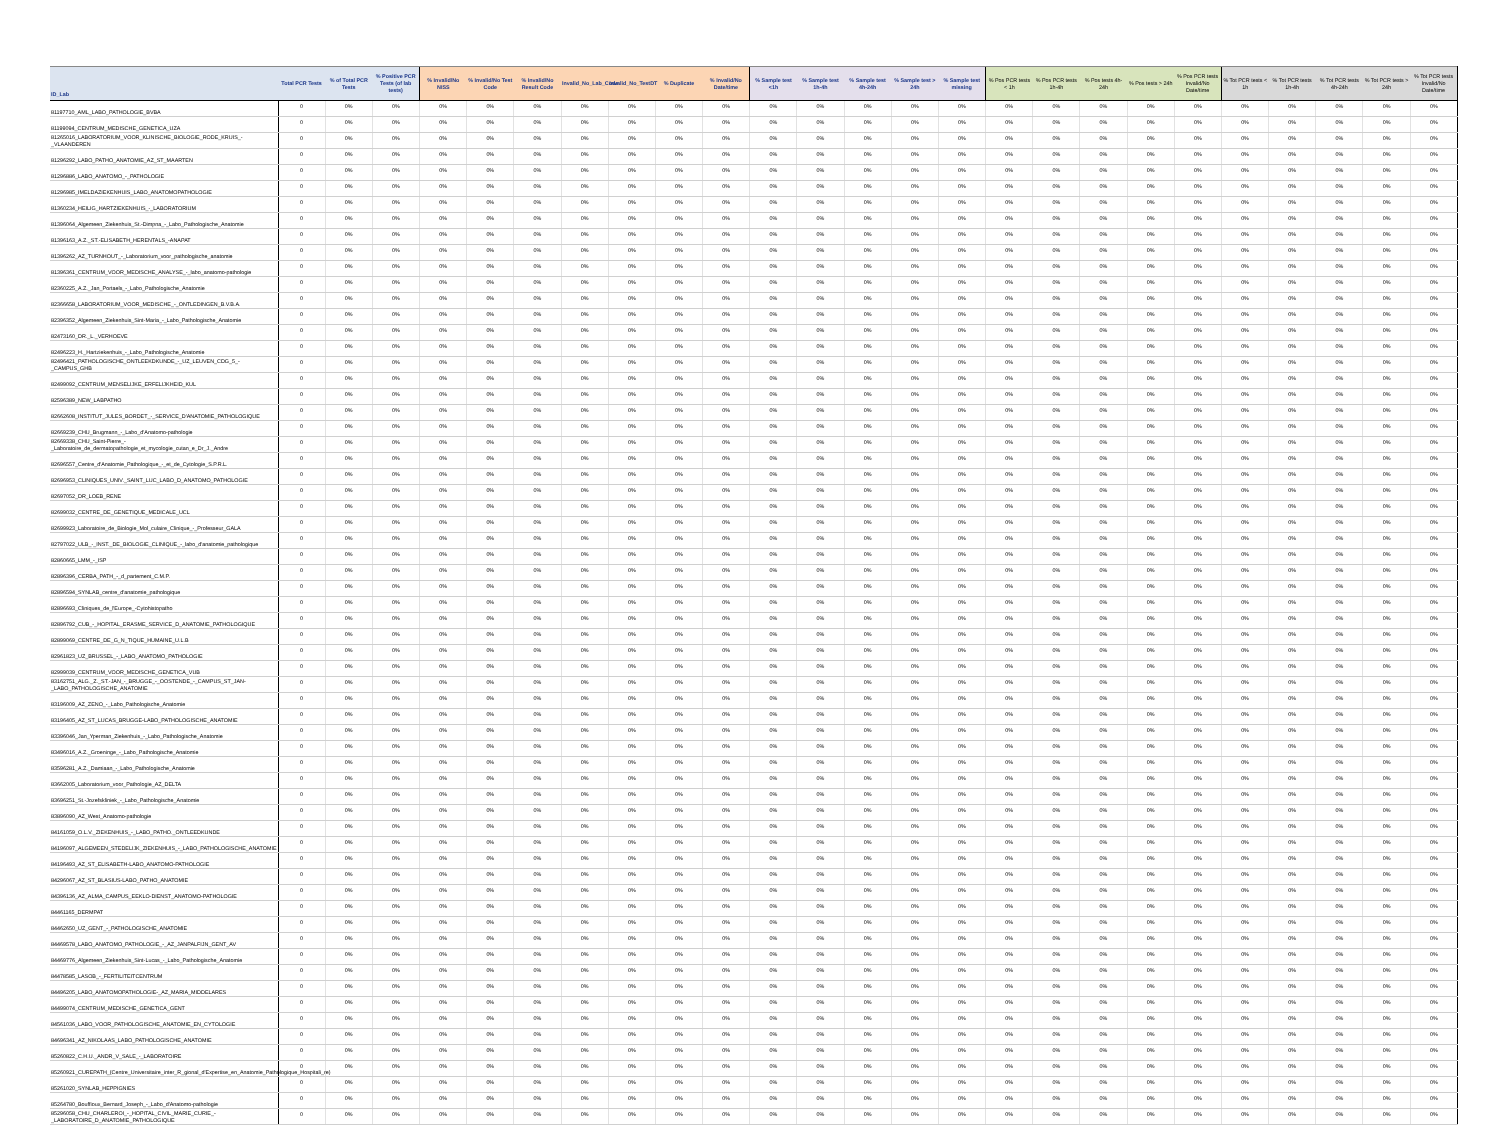| ID_Lab | Total PCR Tests | % of Total PCR Tests | % Positive PCR Tests (of lab tests) | % Invalid/No NISS | % Invalid/No Test Code | % Invalid/No Result Code | Invalid_No_Lab_Code | Invalid_No_TestDT | % Duplicate | % Invalid/No Date/time | % Sample test <1h | % Sample test 1h-4h | % Sample test 4h-24h | % Sample test > 24h | % Sample test missing | % Pos PCR tests < 1h | % Pos PCR tests 1h-4h | % Pos tests 4h-24h | % Pos tests > 24h | % Pos PCR tests Invalid/No Date/time | % Tot PCR tests < 1h | % Tot PCR tests 1h-4h | % Tot PCR tests 4h-24h | % Tot PCR tests > 24h | % Tot PCR tests Invalid/No Date/time |
| --- | --- | --- | --- | --- | --- | --- | --- | --- | --- | --- | --- | --- | --- | --- | --- | --- | --- | --- | --- | --- | --- | --- | --- | --- | --- |
| 81197710_AML_LABO_PATHOLOGIE_BVBA | 0 | 0% | 0% | 0% | 0% | 0% | 0% | 0% | 0% | 0% | 0% | 0% | 0% | 0% | 0% | 0% | 0% | 0% | 0% | 0% | 0% | 0% | 0% | 0% | 0% |
| 81199094_CENTRUM_MEDISCHE_GENETICA_UZA | 0 | 0% | 0% | 0% | 0% | 0% | 0% | 0% | 0% | 0% | 0% | 0% | 0% | 0% | 0% | 0% | 0% | 0% | 0% | 0% | 0% | 0% | 0% | 0% | 0% |
| 81265016_LABORATORIUM_VOOR_KLINISCHE_BIOLOGIE_RODE_KRUIS_-_VLAANDEREN | 0 | 0% | 0% | 0% | 0% | 0% | 0% | 0% | 0% | 0% | 0% | 0% | 0% | 0% | 0% | 0% | 0% | 0% | 0% | 0% | 0% | 0% | 0% | 0% | 0% |
| 81296292_LABO_PATHO_ANATOMIE_AZ_ST_MAARTEN | 0 | 0% | 0% | 0% | 0% | 0% | 0% | 0% | 0% | 0% | 0% | 0% | 0% | 0% | 0% | 0% | 0% | 0% | 0% | 0% | 0% | 0% | 0% | 0% | 0% |
| 81296886_LABO_ANATOMO_-_PATHOLOGIE | 0 | 0% | 0% | 0% | 0% | 0% | 0% | 0% | 0% | 0% | 0% | 0% | 0% | 0% | 0% | 0% | 0% | 0% | 0% | 0% | 0% | 0% | 0% | 0% | 0% |
| 81296985_IMELDAZIEKENHUIS_LABO_ANATOMOPATHOLOGIE | 0 | 0% | 0% | 0% | 0% | 0% | 0% | 0% | 0% | 0% | 0% | 0% | 0% | 0% | 0% | 0% | 0% | 0% | 0% | 0% | 0% | 0% | 0% | 0% | 0% |
| 81360234_HEILIG_HARTZIEKENHUIS_-_LABORATORIUM | 0 | 0% | 0% | 0% | 0% | 0% | 0% | 0% | 0% | 0% | 0% | 0% | 0% | 0% | 0% | 0% | 0% | 0% | 0% | 0% | 0% | 0% | 0% | 0% | 0% |
| 81396064_Algemeen_Ziekenhuis_St.-Dimpna_-_Labo_Pathologische_Anatomie | 0 | 0% | 0% | 0% | 0% | 0% | 0% | 0% | 0% | 0% | 0% | 0% | 0% | 0% | 0% | 0% | 0% | 0% | 0% | 0% | 0% | 0% | 0% | 0% | 0% |
| 81396163_A.Z._ST.-ELISABETH_HERENTALS_-ANAPAT | 0 | 0% | 0% | 0% | 0% | 0% | 0% | 0% | 0% | 0% | 0% | 0% | 0% | 0% | 0% | 0% | 0% | 0% | 0% | 0% | 0% | 0% | 0% | 0% | 0% |
| 81396262_AZ_TURNHOUT_-_Laboratorium_voor_pathologische_anatomie | 0 | 0% | 0% | 0% | 0% | 0% | 0% | 0% | 0% | 0% | 0% | 0% | 0% | 0% | 0% | 0% | 0% | 0% | 0% | 0% | 0% | 0% | 0% | 0% | 0% |
| 81396361_CENTRUM_VOOR_MEDISCHE_ANALYSE_-_labo_anatomo-pathologie | 0 | 0% | 0% | 0% | 0% | 0% | 0% | 0% | 0% | 0% | 0% | 0% | 0% | 0% | 0% | 0% | 0% | 0% | 0% | 0% | 0% | 0% | 0% | 0% | 0% |
| 82360225_A.Z._Jan_Portaels_-_Labo_Pathologische_Anatomie | 0 | 0% | 0% | 0% | 0% | 0% | 0% | 0% | 0% | 0% | 0% | 0% | 0% | 0% | 0% | 0% | 0% | 0% | 0% | 0% | 0% | 0% | 0% | 0% | 0% |
| 82366658_LABORATORIUM_VOOR_MEDISCHE_-_ONTLEDINGEN_B.V.B.A. | 0 | 0% | 0% | 0% | 0% | 0% | 0% | 0% | 0% | 0% | 0% | 0% | 0% | 0% | 0% | 0% | 0% | 0% | 0% | 0% | 0% | 0% | 0% | 0% | 0% |
| 82396352_Algemeen_Ziekenhuis_Sint-Maria_-_Labo_Pathologische_Anatomie | 0 | 0% | 0% | 0% | 0% | 0% | 0% | 0% | 0% | 0% | 0% | 0% | 0% | 0% | 0% | 0% | 0% | 0% | 0% | 0% | 0% | 0% | 0% | 0% | 0% |
| 82473160_DR._L._VERHOEVE | 0 | 0% | 0% | 0% | 0% | 0% | 0% | 0% | 0% | 0% | 0% | 0% | 0% | 0% | 0% | 0% | 0% | 0% | 0% | 0% | 0% | 0% | 0% | 0% | 0% |
| 82496223_H._Hartziekenhuis_-_Labo_Pathologische_Anatomie | 0 | 0% | 0% | 0% | 0% | 0% | 0% | 0% | 0% | 0% | 0% | 0% | 0% | 0% | 0% | 0% | 0% | 0% | 0% | 0% | 0% | 0% | 0% | 0% | 0% |
| 82496421_PATHOLOGISCHE_ONTLEEKDKUNDE_-_UZ_LEUVEN_CDG_5_-_CAMPUS_GHB | 0 | 0% | 0% | 0% | 0% | 0% | 0% | 0% | 0% | 0% | 0% | 0% | 0% | 0% | 0% | 0% | 0% | 0% | 0% | 0% | 0% | 0% | 0% | 0% | 0% |
| 82499092_CENTRUM_MENSELIJKE_ERFELIJKHEID_KUL | 0 | 0% | 0% | 0% | 0% | 0% | 0% | 0% | 0% | 0% | 0% | 0% | 0% | 0% | 0% | 0% | 0% | 0% | 0% | 0% | 0% | 0% | 0% | 0% | 0% |
| 82596389_NEW_LABPATHO | 0 | 0% | 0% | 0% | 0% | 0% | 0% | 0% | 0% | 0% | 0% | 0% | 0% | 0% | 0% | 0% | 0% | 0% | 0% | 0% | 0% | 0% | 0% | 0% | 0% |
| 82662608_INSTITUT_JULES_BORDET_-_SERVICE_D'ANATOMIE_PATHOLOGIQUE | 0 | 0% | 0% | 0% | 0% | 0% | 0% | 0% | 0% | 0% | 0% | 0% | 0% | 0% | 0% | 0% | 0% | 0% | 0% | 0% | 0% | 0% | 0% | 0% | 0% |
| 82669239_CHU_Brugmann_-_Labo_d'Anatomo-pathologie | 0 | 0% | 0% | 0% | 0% | 0% | 0% | 0% | 0% | 0% | 0% | 0% | 0% | 0% | 0% | 0% | 0% | 0% | 0% | 0% | 0% | 0% | 0% | 0% | 0% |
| 82669338_CHU_Saint-Pierre_-_Laboratoire_de_dermatopathologie_et_mycologie_cutan_e_Dr_J._Andre | 0 | 0% | 0% | 0% | 0% | 0% | 0% | 0% | 0% | 0% | 0% | 0% | 0% | 0% | 0% | 0% | 0% | 0% | 0% | 0% | 0% | 0% | 0% | 0% | 0% |
| 82696557_Centre_d'Anatomie_Pathologique_-_et_de_Cytologie_S.P.R.L. | 0 | 0% | 0% | 0% | 0% | 0% | 0% | 0% | 0% | 0% | 0% | 0% | 0% | 0% | 0% | 0% | 0% | 0% | 0% | 0% | 0% | 0% | 0% | 0% | 0% |
| 82696953_CLINIQUES_UNIV._SAINT_LUC_LABO_D_ANATOMO_PATHOLOGIE | 0 | 0% | 0% | 0% | 0% | 0% | 0% | 0% | 0% | 0% | 0% | 0% | 0% | 0% | 0% | 0% | 0% | 0% | 0% | 0% | 0% | 0% | 0% | 0% | 0% |
| 82697052_DR_LOEB_RENE | 0 | 0% | 0% | 0% | 0% | 0% | 0% | 0% | 0% | 0% | 0% | 0% | 0% | 0% | 0% | 0% | 0% | 0% | 0% | 0% | 0% | 0% | 0% | 0% | 0% |
| 82699032_CENTRE_DE_GENETIQUE_MEDICALE_UCL | 0 | 0% | 0% | 0% | 0% | 0% | 0% | 0% | 0% | 0% | 0% | 0% | 0% | 0% | 0% | 0% | 0% | 0% | 0% | 0% | 0% | 0% | 0% | 0% | 0% |
| 82699923_Laboratoire_de_Biologie_Mol_culaire_Clinique_-_Professeur_GALA | 0 | 0% | 0% | 0% | 0% | 0% | 0% | 0% | 0% | 0% | 0% | 0% | 0% | 0% | 0% | 0% | 0% | 0% | 0% | 0% | 0% | 0% | 0% | 0% | 0% |
| 82797022_ULB_-_INST._DE_BIOLOGIE_CLINIQUE_-_labo_d'anatomie_pathologique | 0 | 0% | 0% | 0% | 0% | 0% | 0% | 0% | 0% | 0% | 0% | 0% | 0% | 0% | 0% | 0% | 0% | 0% | 0% | 0% | 0% | 0% | 0% | 0% | 0% |
| 82860665_LMM_-_ISP | 0 | 0% | 0% | 0% | 0% | 0% | 0% | 0% | 0% | 0% | 0% | 0% | 0% | 0% | 0% | 0% | 0% | 0% | 0% | 0% | 0% | 0% | 0% | 0% | 0% |
| 82896396_CERBA_PATH_-_d_partement_C.M.P. | 0 | 0% | 0% | 0% | 0% | 0% | 0% | 0% | 0% | 0% | 0% | 0% | 0% | 0% | 0% | 0% | 0% | 0% | 0% | 0% | 0% | 0% | 0% | 0% | 0% |
| 82896594_SYNLAB_centre_d'anatomie_pathologique | 0 | 0% | 0% | 0% | 0% | 0% | 0% | 0% | 0% | 0% | 0% | 0% | 0% | 0% | 0% | 0% | 0% | 0% | 0% | 0% | 0% | 0% | 0% | 0% | 0% |
| 82896693_Cliniques_de_l'Europe_-Cytohistopatho | 0 | 0% | 0% | 0% | 0% | 0% | 0% | 0% | 0% | 0% | 0% | 0% | 0% | 0% | 0% | 0% | 0% | 0% | 0% | 0% | 0% | 0% | 0% | 0% | 0% |
| 82896792_CUB_-_HOPITAL_ERASME_SERVICE_D_ANATOMIE_PATHOLOGIQUE | 0 | 0% | 0% | 0% | 0% | 0% | 0% | 0% | 0% | 0% | 0% | 0% | 0% | 0% | 0% | 0% | 0% | 0% | 0% | 0% | 0% | 0% | 0% | 0% | 0% |
| 82899069_CENTRE_DE_G_N_TIQUE_HUMAINE_U.L.B | 0 | 0% | 0% | 0% | 0% | 0% | 0% | 0% | 0% | 0% | 0% | 0% | 0% | 0% | 0% | 0% | 0% | 0% | 0% | 0% | 0% | 0% | 0% | 0% | 0% |
| 82961823_UZ_BRUSSEL_-_LABO_ANATOMO_PATHOLOGIE | 0 | 0% | 0% | 0% | 0% | 0% | 0% | 0% | 0% | 0% | 0% | 0% | 0% | 0% | 0% | 0% | 0% | 0% | 0% | 0% | 0% | 0% | 0% | 0% | 0% |
| 82999039_CENTRUM_VOOR_MEDISCHE_GENETICA_VUB | 0 | 0% | 0% | 0% | 0% | 0% | 0% | 0% | 0% | 0% | 0% | 0% | 0% | 0% | 0% | 0% | 0% | 0% | 0% | 0% | 0% | 0% | 0% | 0% | 0% |
| 83162751_ALG._Z._ST.-JAN_-_BRUGGE_-_OOSTENDE_-_CAMPUS_ST_JAN-_LABO_PATHOLOGISCHE_ANATOMIE | 0 | 0% | 0% | 0% | 0% | 0% | 0% | 0% | 0% | 0% | 0% | 0% | 0% | 0% | 0% | 0% | 0% | 0% | 0% | 0% | 0% | 0% | 0% | 0% | 0% |
| 83196009_AZ_ZENO_-_Labo_Pathologische_Anatomie | 0 | 0% | 0% | 0% | 0% | 0% | 0% | 0% | 0% | 0% | 0% | 0% | 0% | 0% | 0% | 0% | 0% | 0% | 0% | 0% | 0% | 0% | 0% | 0% | 0% |
| 83196405_AZ_ST_LUCAS_BRUGGE-LABO_PATHOLOGISCHE_ANATOMIE | 0 | 0% | 0% | 0% | 0% | 0% | 0% | 0% | 0% | 0% | 0% | 0% | 0% | 0% | 0% | 0% | 0% | 0% | 0% | 0% | 0% | 0% | 0% | 0% | 0% |
| 83396046_Jan_Yperman_Ziekenhuis_-_Labo_Pathologische_Anatomie | 0 | 0% | 0% | 0% | 0% | 0% | 0% | 0% | 0% | 0% | 0% | 0% | 0% | 0% | 0% | 0% | 0% | 0% | 0% | 0% | 0% | 0% | 0% | 0% | 0% |
| 83496016_A.Z._Groeninge_-_Labo_Pathologische_Anatomie | 0 | 0% | 0% | 0% | 0% | 0% | 0% | 0% | 0% | 0% | 0% | 0% | 0% | 0% | 0% | 0% | 0% | 0% | 0% | 0% | 0% | 0% | 0% | 0% | 0% |
| 83596281_A.Z._Damiaan_-_Labo_Pathologische_Anatomie | 0 | 0% | 0% | 0% | 0% | 0% | 0% | 0% | 0% | 0% | 0% | 0% | 0% | 0% | 0% | 0% | 0% | 0% | 0% | 0% | 0% | 0% | 0% | 0% | 0% |
| 83662005_Laboratorium_voor_Pathologie_AZ_DELTA | 0 | 0% | 0% | 0% | 0% | 0% | 0% | 0% | 0% | 0% | 0% | 0% | 0% | 0% | 0% | 0% | 0% | 0% | 0% | 0% | 0% | 0% | 0% | 0% | 0% |
| 83696251_St.-Jozefskliniek_-_Labo_Pathologische_Anatomie | 0 | 0% | 0% | 0% | 0% | 0% | 0% | 0% | 0% | 0% | 0% | 0% | 0% | 0% | 0% | 0% | 0% | 0% | 0% | 0% | 0% | 0% | 0% | 0% | 0% |
| 83896090_AZ_West_Anatomo-pathologie | 0 | 0% | 0% | 0% | 0% | 0% | 0% | 0% | 0% | 0% | 0% | 0% | 0% | 0% | 0% | 0% | 0% | 0% | 0% | 0% | 0% | 0% | 0% | 0% | 0% |
| 84161059_O.L.V._ZIEKENHUIS_-_LABO_PATHO._ONTLEEDKUNDE | 0 | 0% | 0% | 0% | 0% | 0% | 0% | 0% | 0% | 0% | 0% | 0% | 0% | 0% | 0% | 0% | 0% | 0% | 0% | 0% | 0% | 0% | 0% | 0% | 0% |
| 84196097_ALGEMEEN_STEDELIJK_ZIEKENHUIS_-_LABO_PATHOLOGISCHE_ANATOMIE | 0 | 0% | 0% | 0% | 0% | 0% | 0% | 0% | 0% | 0% | 0% | 0% | 0% | 0% | 0% | 0% | 0% | 0% | 0% | 0% | 0% | 0% | 0% | 0% | 0% |
| 84196493_AZ_ST_ELISABETH-LABO_ANATOMO-PATHOLOGIE | 0 | 0% | 0% | 0% | 0% | 0% | 0% | 0% | 0% | 0% | 0% | 0% | 0% | 0% | 0% | 0% | 0% | 0% | 0% | 0% | 0% | 0% | 0% | 0% | 0% |
| 84296067_AZ_ST_BLASIUS-LABO_PATHO_ANATOMIE | 0 | 0% | 0% | 0% | 0% | 0% | 0% | 0% | 0% | 0% | 0% | 0% | 0% | 0% | 0% | 0% | 0% | 0% | 0% | 0% | 0% | 0% | 0% | 0% | 0% |
| 84396136_AZ_ALMA_CAMPUS_EEKLO-DIENST_ANATOMO-PATHOLOGIE | 0 | 0% | 0% | 0% | 0% | 0% | 0% | 0% | 0% | 0% | 0% | 0% | 0% | 0% | 0% | 0% | 0% | 0% | 0% | 0% | 0% | 0% | 0% | 0% | 0% |
| 84461165_DERMPAT | 0 | 0% | 0% | 0% | 0% | 0% | 0% | 0% | 0% | 0% | 0% | 0% | 0% | 0% | 0% | 0% | 0% | 0% | 0% | 0% | 0% | 0% | 0% | 0% | 0% |
| 84462650_UZ_GENT_-_PATHOLOGISCHE_ANATOMIE | 0 | 0% | 0% | 0% | 0% | 0% | 0% | 0% | 0% | 0% | 0% | 0% | 0% | 0% | 0% | 0% | 0% | 0% | 0% | 0% | 0% | 0% | 0% | 0% | 0% |
| 84469578_LABO_ANATOMO_PATHOLOGIE_-_AZ_JANPALFIJN_GENT_AV | 0 | 0% | 0% | 0% | 0% | 0% | 0% | 0% | 0% | 0% | 0% | 0% | 0% | 0% | 0% | 0% | 0% | 0% | 0% | 0% | 0% | 0% | 0% | 0% | 0% |
| 84469776_Algemeen_Ziekenhuis_Sint-Lucas_-_Labo_Pathologische_Anatomie | 0 | 0% | 0% | 0% | 0% | 0% | 0% | 0% | 0% | 0% | 0% | 0% | 0% | 0% | 0% | 0% | 0% | 0% | 0% | 0% | 0% | 0% | 0% | 0% | 0% |
| 84478585_LASOB_-_FERTILITEITCENTRUM | 0 | 0% | 0% | 0% | 0% | 0% | 0% | 0% | 0% | 0% | 0% | 0% | 0% | 0% | 0% | 0% | 0% | 0% | 0% | 0% | 0% | 0% | 0% | 0% | 0% |
| 84496205_LABO_ANATOMOPATHOLOGIE-_AZ_MARIA_MIDDELARES | 0 | 0% | 0% | 0% | 0% | 0% | 0% | 0% | 0% | 0% | 0% | 0% | 0% | 0% | 0% | 0% | 0% | 0% | 0% | 0% | 0% | 0% | 0% | 0% | 0% |
| 84499074_CENTRUM_MEDISCHE_GENETICA_GENT | 0 | 0% | 0% | 0% | 0% | 0% | 0% | 0% | 0% | 0% | 0% | 0% | 0% | 0% | 0% | 0% | 0% | 0% | 0% | 0% | 0% | 0% | 0% | 0% | 0% |
| 84561036_LABO_VOOR_PATHOLOGISCHE_ANATOMIE_EN_CYTOLOGIE | 0 | 0% | 0% | 0% | 0% | 0% | 0% | 0% | 0% | 0% | 0% | 0% | 0% | 0% | 0% | 0% | 0% | 0% | 0% | 0% | 0% | 0% | 0% | 0% | 0% |
| 84696341_AZ_NIKOLAAS_LABO_PATHOLOGISCHE_ANATOMIE | 0 | 0% | 0% | 0% | 0% | 0% | 0% | 0% | 0% | 0% | 0% | 0% | 0% | 0% | 0% | 0% | 0% | 0% | 0% | 0% | 0% | 0% | 0% | 0% | 0% |
| 85260822_C.H.U._ANDR_V_SALE_-_LABORATOIRE | 0 | 0% | 0% | 0% | 0% | 0% | 0% | 0% | 0% | 0% | 0% | 0% | 0% | 0% | 0% | 0% | 0% | 0% | 0% | 0% | 0% | 0% | 0% | 0% | 0% |
| 85260921_CUREPATH_(Centre_Universitaire_inter_R_gional_d'Expertise_en_Anatomie_Pathologique_Hospitali_re) | 0 | 0% | 0% | 0% | 0% | 0% | 0% | 0% | 0% | 0% | 0% | 0% | 0% | 0% | 0% | 0% | 0% | 0% | 0% | 0% | 0% | 0% | 0% | 0% | 0% |
| 85261020_SYNLAB_HEPPIGNIES | 0 | 0% | 0% | 0% | 0% | 0% | 0% | 0% | 0% | 0% | 0% | 0% | 0% | 0% | 0% | 0% | 0% | 0% | 0% | 0% | 0% | 0% | 0% | 0% | 0% |
| 85264780_Bouffioux_Bernard_Joseph_-_Labo_d'Anatomo-pathologie | 0 | 0% | 0% | 0% | 0% | 0% | 0% | 0% | 0% | 0% | 0% | 0% | 0% | 0% | 0% | 0% | 0% | 0% | 0% | 0% | 0% | 0% | 0% | 0% | 0% |
| 85296058_CHU_CHARLEROI_-_HOPITAL_CIVIL_MARIE_CURIE_-_LABORATOIRE_D_ANATOMIE_PATHOLOGIQUE | 0 | 0% | 0% | 0% | 0% | 0% | 0% | 0% | 0% | 0% | 0% | 0% | 0% | 0% | 0% | 0% | 0% | 0% | 0% | 0% | 0% | 0% | 0% | 0% | 0% |